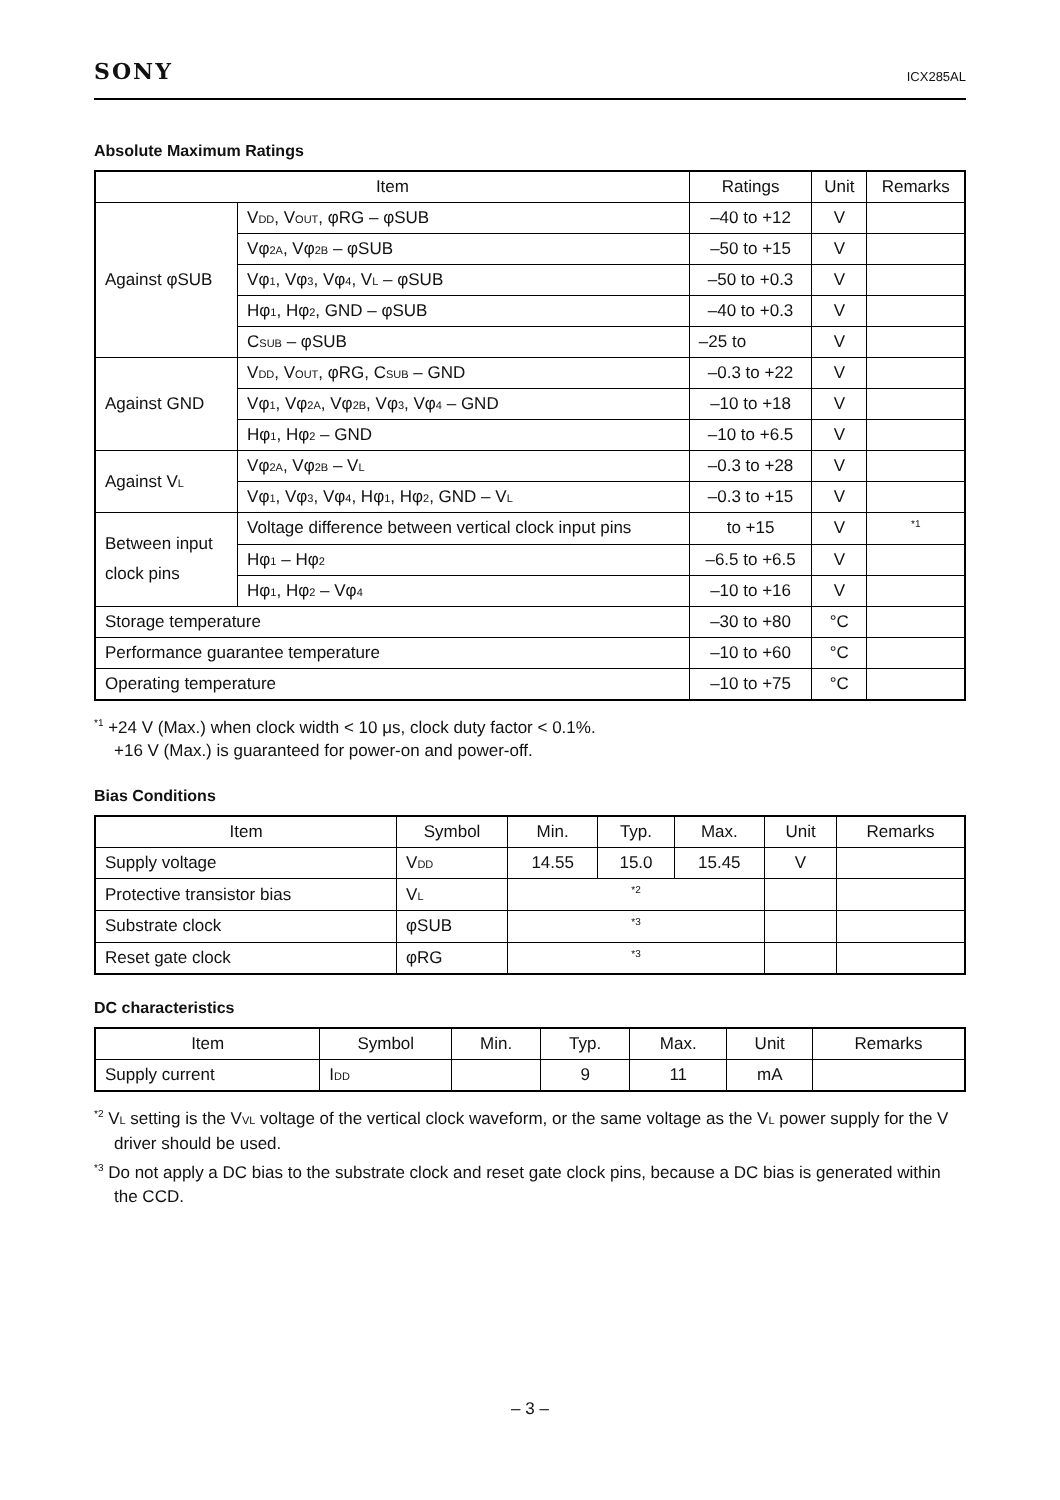SONY
ICX285AL
Absolute Maximum Ratings
| Item | | Ratings | Unit | Remarks |
| --- | --- | --- | --- | --- |
| Against φSUB | V<sub>DD</sub>, V<sub>OUT</sub>, φRG – φSUB | –40 to +12 | V | |
| | Vφ<sub>2A</sub>, Vφ<sub>2B</sub> – φSUB | –50 to +15 | V | |
| | Vφ<sub>1</sub>, Vφ<sub>3</sub>, Vφ<sub>4</sub>, V<sub>L</sub> – φSUB | –50 to +0.3 | V | |
| | Hφ<sub>1</sub>, Hφ<sub>2</sub>, GND – φSUB | –40 to +0.3 | V | |
| | C<sub>SUB</sub> – φSUB | –25 to | V | |
| Against GND | V<sub>DD</sub>, V<sub>OUT</sub>, φRG, C<sub>SUB</sub> – GND | –0.3 to +22 | V | |
| | Vφ<sub>1</sub>, Vφ<sub>2A</sub>, Vφ<sub>2B</sub>, Vφ<sub>3</sub>, Vφ<sub>4</sub> – GND | –10 to +18 | V | |
| | Hφ<sub>1</sub>, Hφ<sub>2</sub> – GND | –10 to +6.5 | V | |
| Against V<sub>L</sub> | Vφ<sub>2A</sub>, Vφ<sub>2B</sub> – V<sub>L</sub> | –0.3 to +28 | V | |
| | Vφ<sub>1</sub>, Vφ<sub>3</sub>, Vφ<sub>4</sub>, Hφ<sub>1</sub>, Hφ<sub>2</sub>, GND – V<sub>L</sub> | –0.3 to +15 | V | |
| Between input clock pins | Voltage difference between vertical clock input pins | to +15 | V | *1 |
| | Hφ<sub>1</sub> – Hφ<sub>2</sub> | –6.5 to +6.5 | V | |
| | Hφ<sub>1</sub>, Hφ<sub>2</sub> – Vφ<sub>4</sub> | –10 to +16 | V | |
| Storage temperature | | –30 to +80 | °C | |
| Performance guarantee temperature | | –10 to +60 | °C | |
| Operating temperature | | –10 to +75 | °C | |
*1 +24 V (Max.) when clock width < 10 μs, clock duty factor < 0.1%.
+16 V (Max.) is guaranteed for power-on and power-off.
Bias Conditions
| Item | Symbol | Min. | Typ. | Max. | Unit | Remarks |
| --- | --- | --- | --- | --- | --- | --- |
| Supply voltage | V<sub>DD</sub> | 14.55 | 15.0 | 15.45 | V | |
| Protective transistor bias | V<sub>L</sub> | *2 | | | | |
| Substrate clock | φSUB | *3 | | | | |
| Reset gate clock | φRG | *3 | | | | |
DC characteristics
| Item | Symbol | Min. | Typ. | Max. | Unit | Remarks |
| --- | --- | --- | --- | --- | --- | --- |
| Supply current | I<sub>DD</sub> | | 9 | 11 | mA | |
*2 V<sub>L</sub> setting is the V<sub>VL</sub> voltage of the vertical clock waveform, or the same voltage as the V<sub>L</sub> power supply for the V driver should be used.
*3 Do not apply a DC bias to the substrate clock and reset gate clock pins, because a DC bias is generated within the CCD.
– 3 –